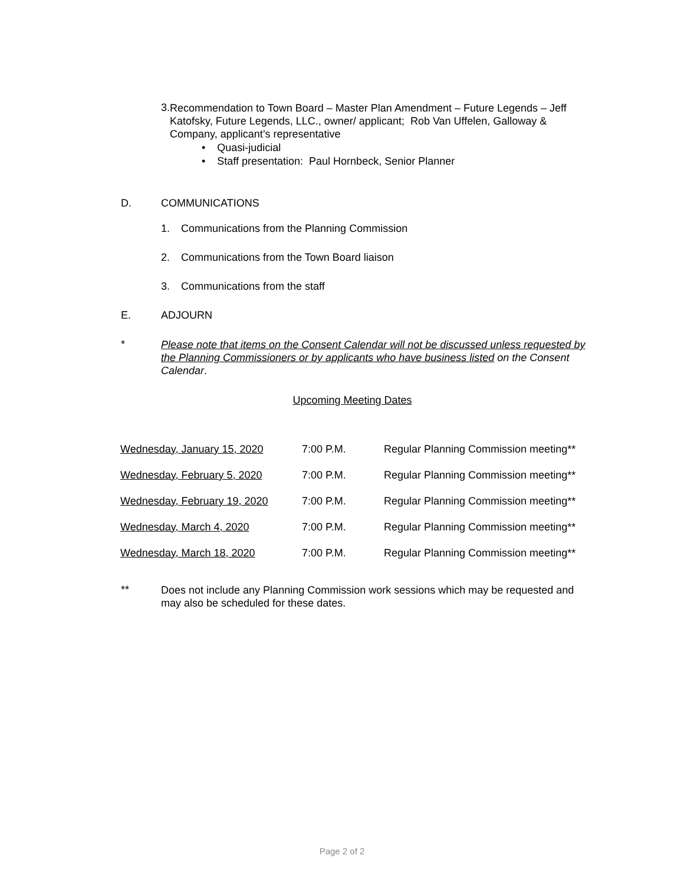3.
Recommendation to Town Board – Master Plan Amendment – Future Legends – Jeff Katofsky, Future Legends, LLC., owner/ applicant; Rob Van Uffelen, Galloway & Company, applicant’s representative
• Quasi-judicial
• Staff presentation: Paul Hornbeck, Senior Planner
D. COMMUNICATIONS
1. Communications from the Planning Commission
2. Communications from the Town Board liaison
3. Communications from the staff
E. ADJOURN
*
Please note that items on the Consent Calendar will not be discussed unless requested by the Planning Commissioners or by applicants who have business listed on the Consent Calendar.
Upcoming Meeting Dates
| Wednesday, January 15, 2020 | 7:00 P.M. | Regular Planning Commission meeting** |
| Wednesday, February 5, 2020 | 7:00 P.M. | Regular Planning Commission meeting** |
| Wednesday, February 19, 2020 | 7:00 P.M. | Regular Planning Commission meeting** |
| Wednesday, March 4, 2020 | 7:00 P.M. | Regular Planning Commission meeting** |
| Wednesday, March 18, 2020 | 7:00 P.M. | Regular Planning Commission meeting** |
**
Does not include any Planning Commission work sessions which may be requested and may also be scheduled for these dates.
Page 2 of 2